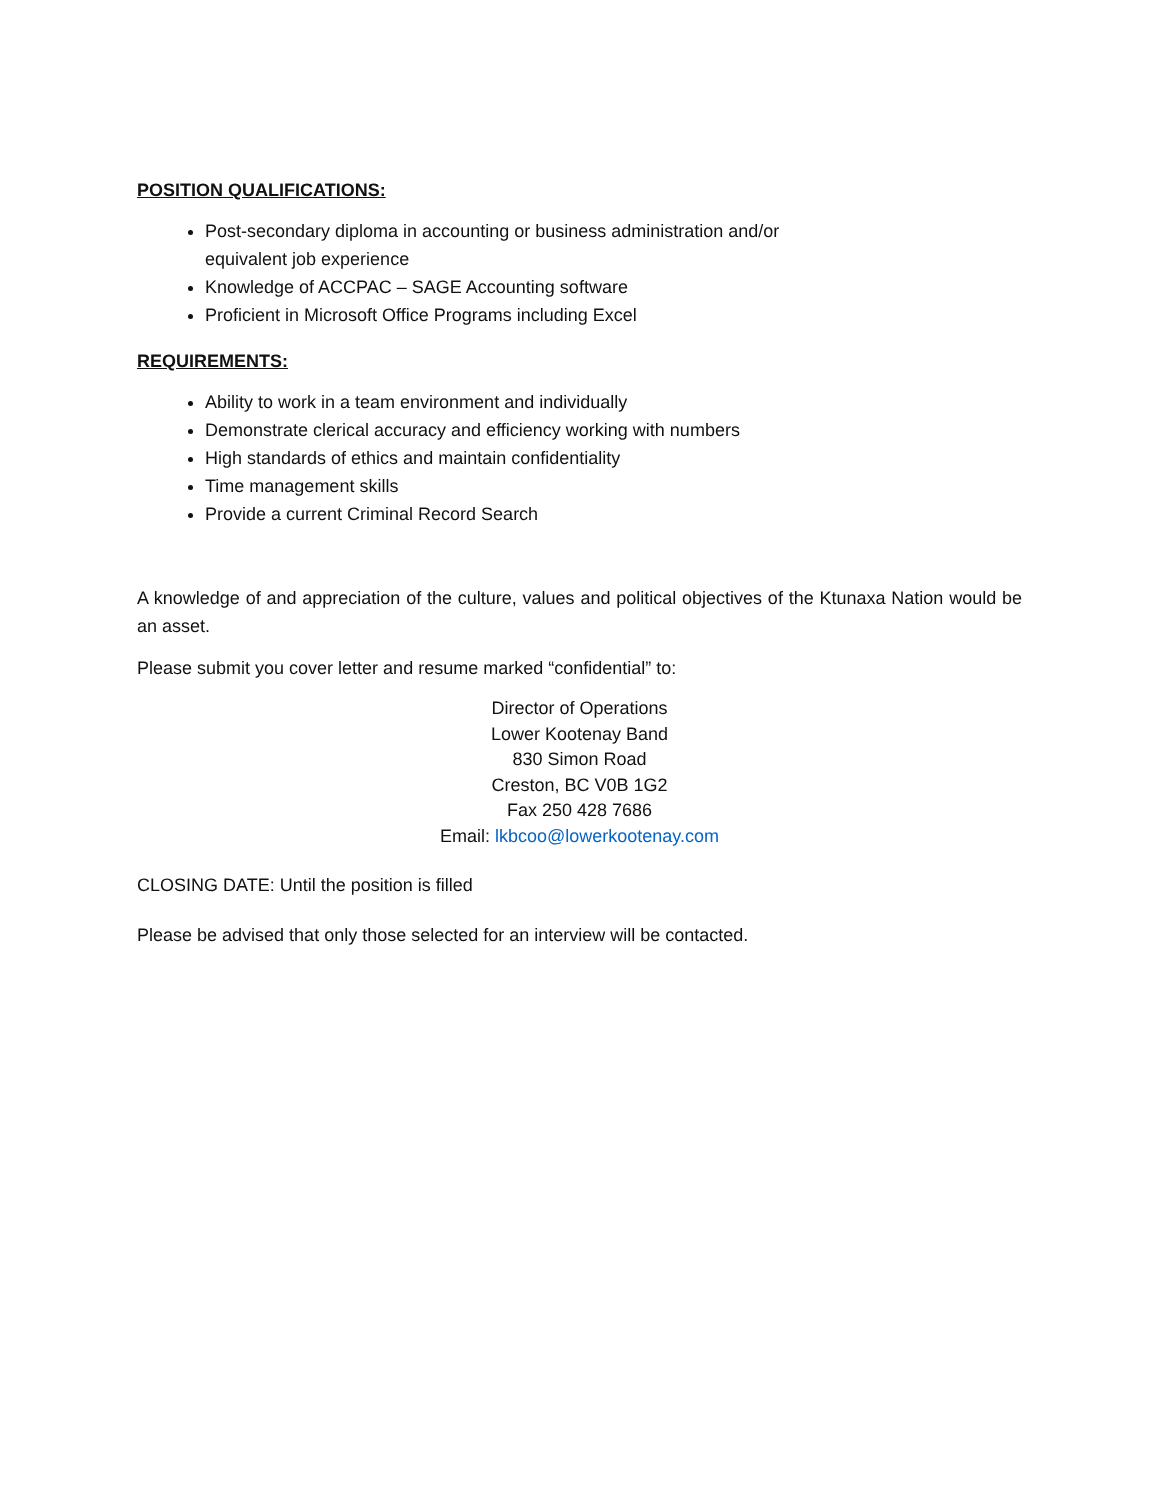POSITION QUALIFICATIONS:
Post-secondary diploma in accounting or business administration and/or equivalent job experience
Knowledge of ACCPAC – SAGE Accounting software
Proficient in Microsoft Office Programs including Excel
REQUIREMENTS:
Ability to work in a team environment and individually
Demonstrate clerical accuracy and efficiency working with numbers
High standards of ethics and maintain confidentiality
Time management skills
Provide a current Criminal Record Search
A knowledge of and appreciation of the culture, values and political objectives of the Ktunaxa Nation would be an asset.
Please submit you cover letter and resume marked “confidential” to:
Director of Operations
Lower Kootenay Band
830 Simon Road
Creston, BC V0B 1G2
Fax 250 428 7686
Email: lkbcoo@lowerkootenay.com
CLOSING DATE: Until the position is filled
Please be advised that only those selected for an interview will be contacted.